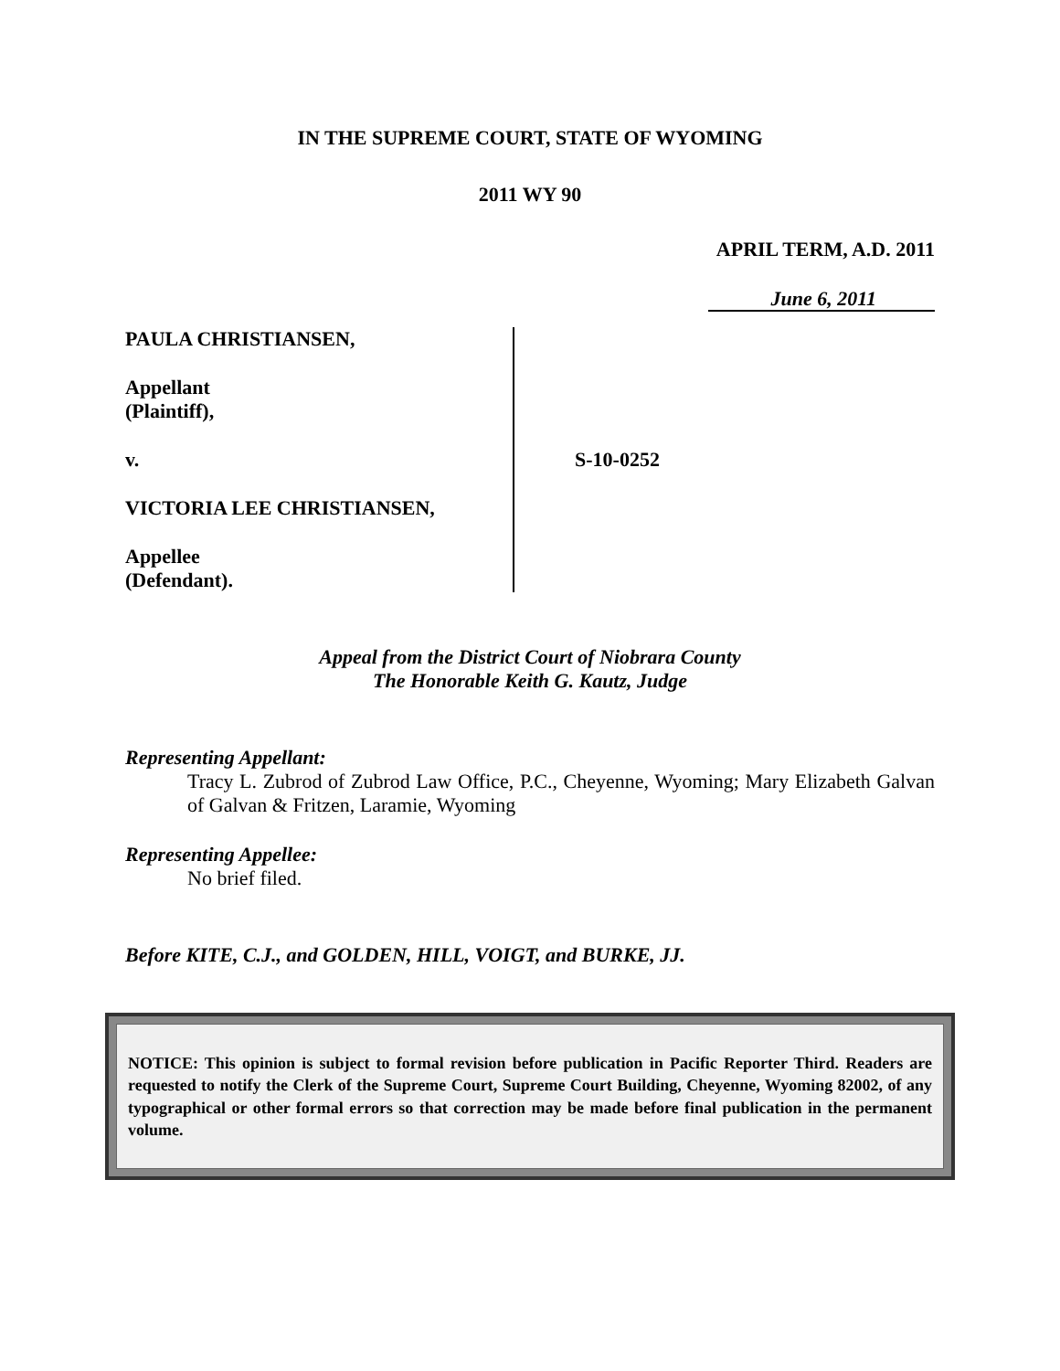IN THE SUPREME COURT, STATE OF WYOMING
2011 WY 90
APRIL TERM, A.D. 2011
June 6, 2011
PAULA CHRISTIANSEN,
Appellant
(Plaintiff),
v.
VICTORIA LEE CHRISTIANSEN,
Appellee
(Defendant).
S-10-0252
Appeal from the District Court of Niobrara County
The Honorable Keith G. Kautz, Judge
Representing Appellant:
Tracy L. Zubrod of Zubrod Law Office, P.C., Cheyenne, Wyoming; Mary Elizabeth Galvan of Galvan & Fritzen, Laramie, Wyoming
Representing Appellee:
No brief filed.
Before KITE, C.J., and GOLDEN, HILL, VOIGT, and BURKE, JJ.
NOTICE: This opinion is subject to formal revision before publication in Pacific Reporter Third. Readers are requested to notify the Clerk of the Supreme Court, Supreme Court Building, Cheyenne, Wyoming 82002, of any typographical or other formal errors so that correction may be made before final publication in the permanent volume.